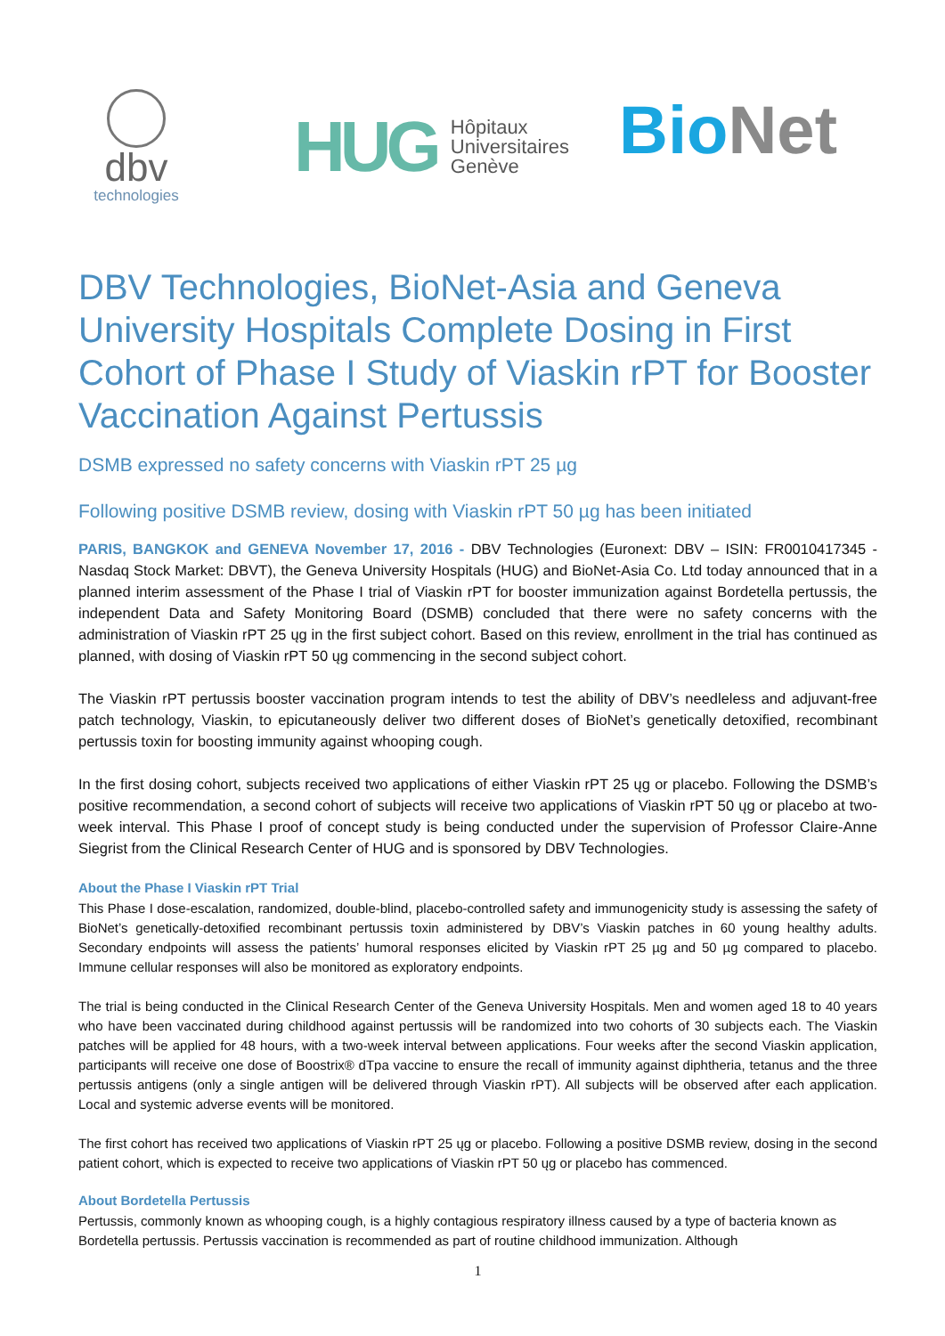dbv
technologies
HUG
Hôpitaux
Universitaires
Genève
Bio Net
DBV Technologies, BioNet-Asia and Geneva University Hospitals Complete Dosing in First Cohort of Phase I Study of Viaskin rPT for Booster Vaccination Against Pertussis
DSMB expressed no safety concerns with Viaskin rPT 25 µg
Following positive DSMB review, dosing with Viaskin rPT 50 µg has been initiated
PARIS, BANGKOK and GENEVA November 17, 2016 - DBV Technologies (Euronext: DBV – ISIN: FR0010417345 - Nasdaq Stock Market: DBVT), the Geneva University Hospitals (HUG) and BioNet-Asia Co. Ltd today announced that in a planned interim assessment of the Phase I trial of Viaskin rPT for booster immunization against Bordetella pertussis, the independent Data and Safety Monitoring Board (DSMB) concluded that there were no safety concerns with the administration of Viaskin rPT 25 ųg in the first subject cohort. Based on this review, enrollment in the trial has continued as planned, with dosing of Viaskin rPT 50 ųg commencing in the second subject cohort.
The Viaskin rPT pertussis booster vaccination program intends to test the ability of DBV’s needleless and adjuvant-free patch technology, Viaskin, to epicutaneously deliver two different doses of BioNet’s genetically detoxified, recombinant pertussis toxin for boosting immunity against whooping cough.
In the first dosing cohort, subjects received two applications of either Viaskin rPT 25 ųg or placebo. Following the DSMB’s positive recommendation, a second cohort of subjects will receive two applications of Viaskin rPT 50 ųg or placebo at two-week interval. This Phase I proof of concept study is being conducted under the supervision of Professor Claire-Anne Siegrist from the Clinical Research Center of HUG and is sponsored by DBV Technologies.
About the Phase I Viaskin rPT Trial
This Phase I dose-escalation, randomized, double-blind, placebo-controlled safety and immunogenicity study is assessing the safety of BioNet’s genetically-detoxified recombinant pertussis toxin administered by DBV’s Viaskin patches in 60 young healthy adults. Secondary endpoints will assess the patients’ humoral responses elicited by Viaskin rPT 25 µg and 50 µg compared to placebo. Immune cellular responses will also be monitored as exploratory endpoints.
The trial is being conducted in the Clinical Research Center of the Geneva University Hospitals. Men and women aged 18 to 40 years who have been vaccinated during childhood against pertussis will be randomized into two cohorts of 30 subjects each. The Viaskin patches will be applied for 48 hours, with a two-week interval between applications. Four weeks after the second Viaskin application, participants will receive one dose of Boostrix® dTpa vaccine to ensure the recall of immunity against diphtheria, tetanus and the three pertussis antigens (only a single antigen will be delivered through Viaskin rPT). All subjects will be observed after each application. Local and systemic adverse events will be monitored.
The first cohort has received two applications of Viaskin rPT 25 ųg or placebo. Following a positive DSMB review, dosing in the second patient cohort, which is expected to receive two applications of Viaskin rPT 50 ųg or placebo has commenced.
About Bordetella Pertussis
Pertussis, commonly known as whooping cough, is a highly contagious respiratory illness caused by a type of bacteria known as Bordetella pertussis. Pertussis vaccination is recommended as part of routine childhood immunization. Although
1